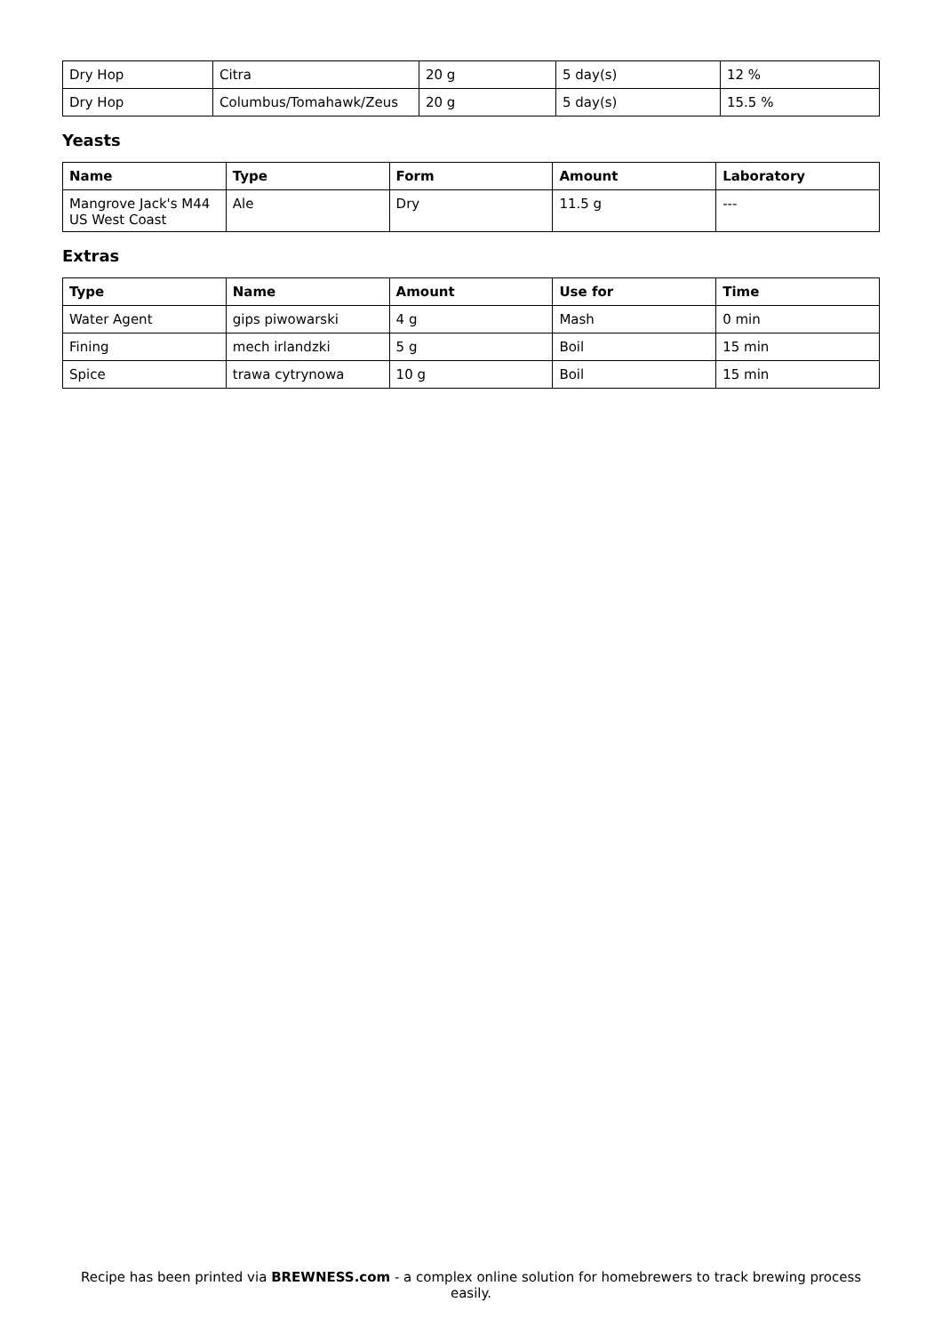| Dry Hop | Citra | 20 g | 5 day(s) | 12 % |
| Dry Hop | Columbus/Tomahawk/Zeus | 20 g | 5 day(s) | 15.5 % |
Yeasts
| Name | Type | Form | Amount | Laboratory |
| --- | --- | --- | --- | --- |
| Mangrove Jack's M44 US West Coast | Ale | Dry | 11.5 g | --- |
Extras
| Type | Name | Amount | Use for | Time |
| --- | --- | --- | --- | --- |
| Water Agent | gips piwowarski | 4 g | Mash | 0 min |
| Fining | mech irlandzki | 5 g | Boil | 15 min |
| Spice | trawa cytrynowa | 10 g | Boil | 15 min |
Recipe has been printed via BREWNESS.com - a complex online solution for homebrewers to track brewing process easily.